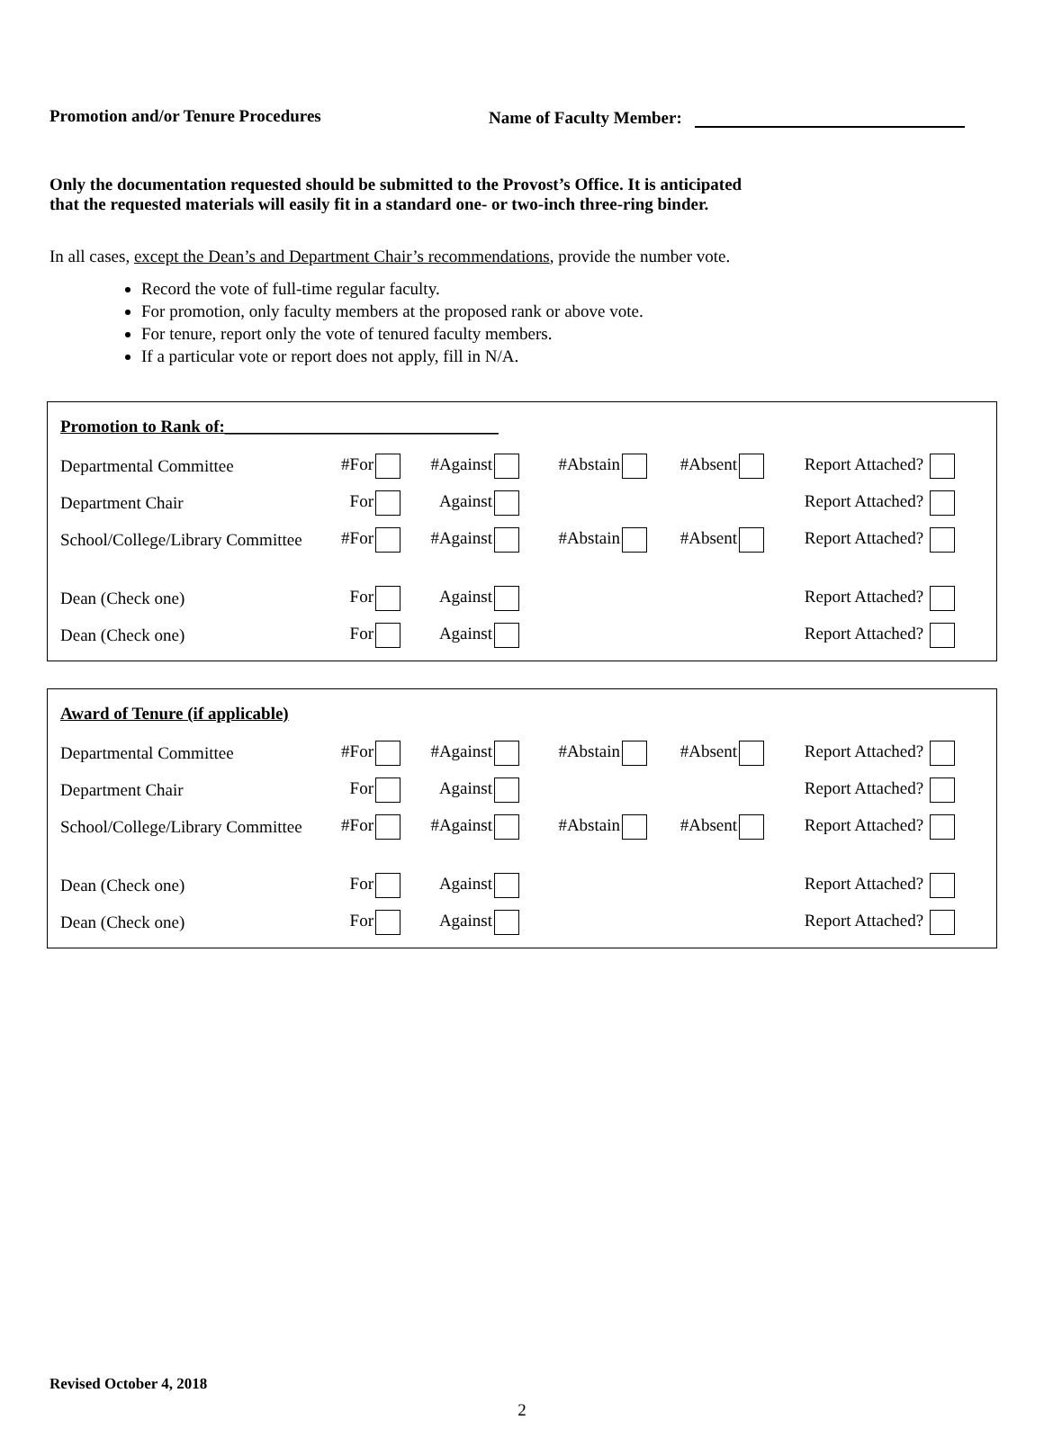Promotion and/or Tenure Procedures Name of Faculty Member:
Only the documentation requested should be submitted to the Provost’s Office. It is anticipated
that the requested materials will easily fit in a standard one- or two-inch three-ring binder.
In all cases, except the Dean’s and Department Chair’s recommendations, provide the number vote.
Record the vote of full-time regular faculty.
For promotion, only faculty members at the proposed rank or above vote.
For tenure, report only the vote of tenured faculty members.
If a particular vote or report does not apply, fill in N/A.
Promotion to Rank of:________________________________
| Departmental Committee | #For | #Against | #Abstain | #Absent | Report Attached? |
| Department Chair | For | Against | | | Report Attached? |
| School/College/Library Committee | #For | #Against | #Abstain | #Absent | Report Attached? |
| Dean (Check one) | For | Against | | | Report Attached? |
| Dean (Check one) | For | Against | | | Report Attached? |
Award of Tenure (if applicable)
| Departmental Committee | #For | #Against | #Abstain | #Absent | Report Attached? |
| Department Chair | For | Against | | | Report Attached? |
| School/College/Library Committee | #For | #Against | #Abstain | #Absent | Report Attached? |
| Dean (Check one) | For | Against | | | Report Attached? |
| Dean (Check one) | For | Against | | | Report Attached? |
Revised October 4, 2018
2